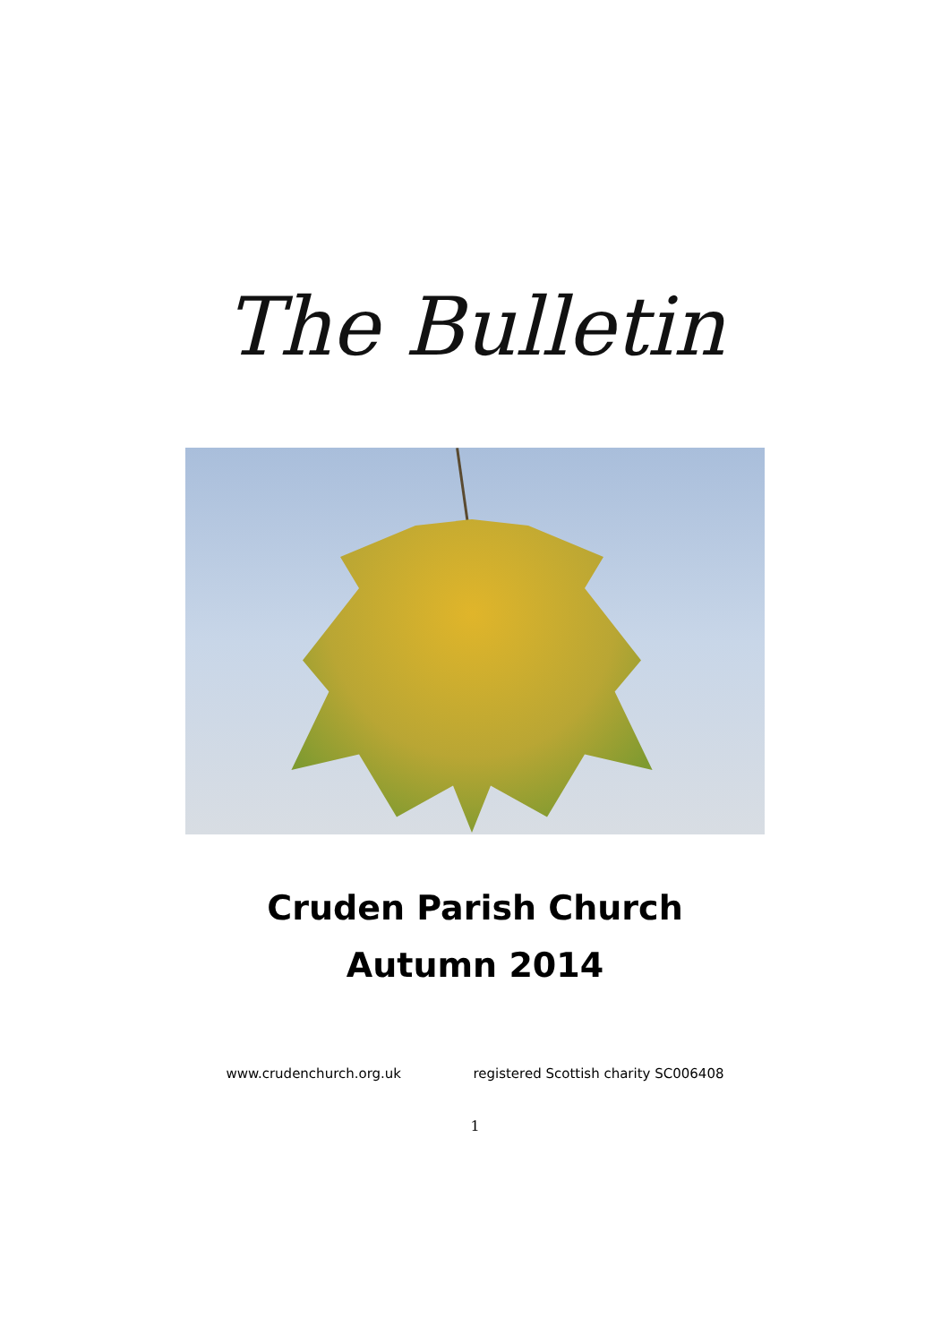The Bulletin
Cruden Parish Church
Autumn 2014
www.crudenchurch.org.uk registered Scottish charity SC006408
1